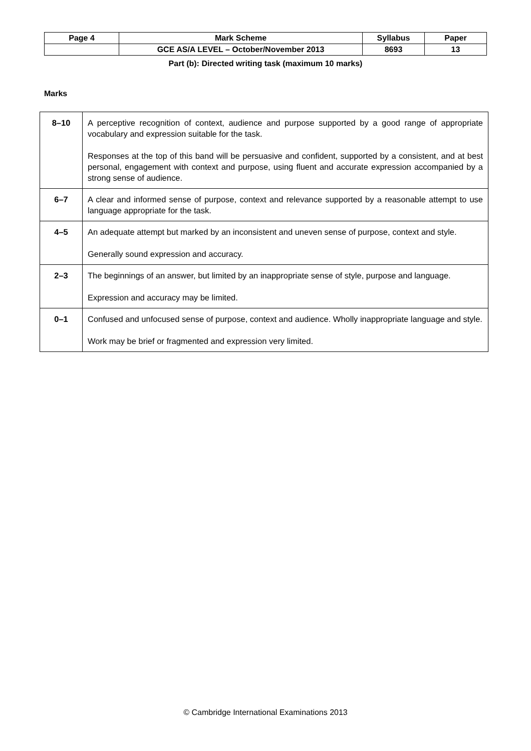| Page 4 | Mark Scheme | Syllabus | Paper |
| | GCE AS/A LEVEL – October/November 2013 | 8693 | 13 |
Part (b): Directed writing task (maximum 10 marks)
Marks
| 8–10 | A perceptive recognition of context, audience and purpose supported by a good range of appropriate vocabulary and expression suitable for the task. Responses at the top of this band will be persuasive and confident, supported by a consistent, and at best personal, engagement with context and purpose, using fluent and accurate expression accompanied by a strong sense of audience. |
| 6–7 | A clear and informed sense of purpose, context and relevance supported by a reasonable attempt to use language appropriate for the task. |
| 4–5 | An adequate attempt but marked by an inconsistent and uneven sense of purpose, context and style. Generally sound expression and accuracy. |
| 2–3 | The beginnings of an answer, but limited by an inappropriate sense of style, purpose and language. Expression and accuracy may be limited. |
| 0–1 | Confused and unfocused sense of purpose, context and audience. Wholly inappropriate language and style. Work may be brief or fragmented and expression very limited. |
© Cambridge International Examinations 2013